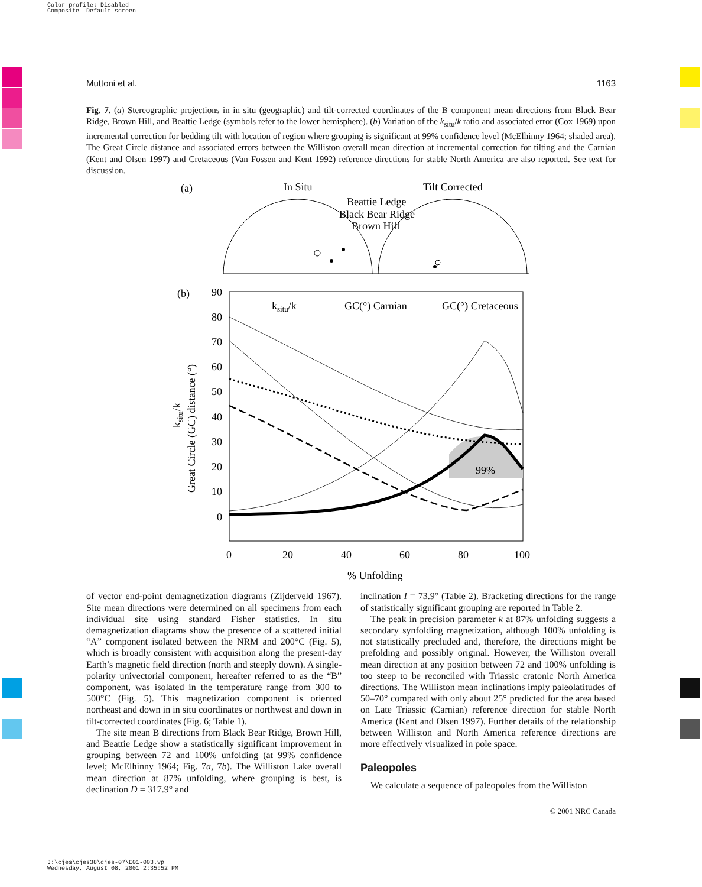Color profile: Disabled
Composite Default screen
Muttoni et al. 1163
Fig. 7. (a) Stereographic projections in in situ (geographic) and tilt-corrected coordinates of the B component mean directions from Black Bear Ridge, Brown Hill, and Beattie Ledge (symbols refer to the lower hemisphere). (b) Variation of the k<sub>situ</sub>/k ratio and associated error (Cox 1969) upon incremental correction for bedding tilt with location of region where grouping is significant at 99% confidence level (McElhinny 1964; shaded area). The Great Circle distance and associated errors between the Williston overall mean direction at incremental correction for tilting and the Carnian (Kent and Olsen 1997) and Cretaceous (Van Fossen and Kent 1992) reference directions for stable North America are also reported. See text for discussion.
(a)
In Situ
Tilt Corrected
Beattie Ledge
Black Bear Ridge
Brown Hill
(b)
90
80
70
60
50
40
30
20
10
0
0
20
40
60
80
100
% Unfolding
ksitu/k
GC(°) Carnian
GC(°) Cretaceous
Great Circle (GC) distance (°)
ksitu/k
99%
of vector end-point demagnetization diagrams (Zijderveld 1967). Site mean directions were determined on all specimens from each individual site using standard Fisher statistics. In situ demagnetization diagrams show the presence of a scattered initial “A” component isolated between the NRM and 200°C (Fig. 5), which is broadly consistent with acquisition along the present-day Earth’s magnetic field direction (north and steeply down). A single-polarity univectorial component, hereafter referred to as the “B” component, was isolated in the temperature range from 300 to 500°C (Fig. 5). This magnetization component is oriented northeast and down in in situ coordinates or northwest and down in tilt-corrected coordinates (Fig. 6; Table 1).
The site mean B directions from Black Bear Ridge, Brown Hill, and Beattie Ledge show a statistically significant improvement in grouping between 72 and 100% unfolding (at 99% confidence level; McElhinny 1964; Fig. 7a, 7b). The Williston Lake overall mean direction at 87% unfolding, where grouping is best, is declination D = 317.9° and
inclination I = 73.9° (Table 2). Bracketing directions for the range of statistically significant grouping are reported in Table 2.
The peak in precision parameter k at 87% unfolding suggests a secondary synfolding magnetization, although 100% unfolding is not statistically precluded and, therefore, the directions might be prefolding and possibly original. However, the Williston overall mean direction at any position between 72 and 100% unfolding is too steep to be reconciled with Triassic cratonic North America directions. The Williston mean inclinations imply paleolatitudes of 50–70° compared with only about 25° predicted for the area based on Late Triassic (Carnian) reference direction for stable North America (Kent and Olsen 1997). Further details of the relationship between Williston and North America reference directions are more effectively visualized in pole space.
Paleopoles
We calculate a sequence of paleopoles from the Williston
© 2001 NRC Canada
J:\cjes\cjes38\cjes-07\E01-003.vp
Wednesday, August 08, 2001 2:35:52 PM